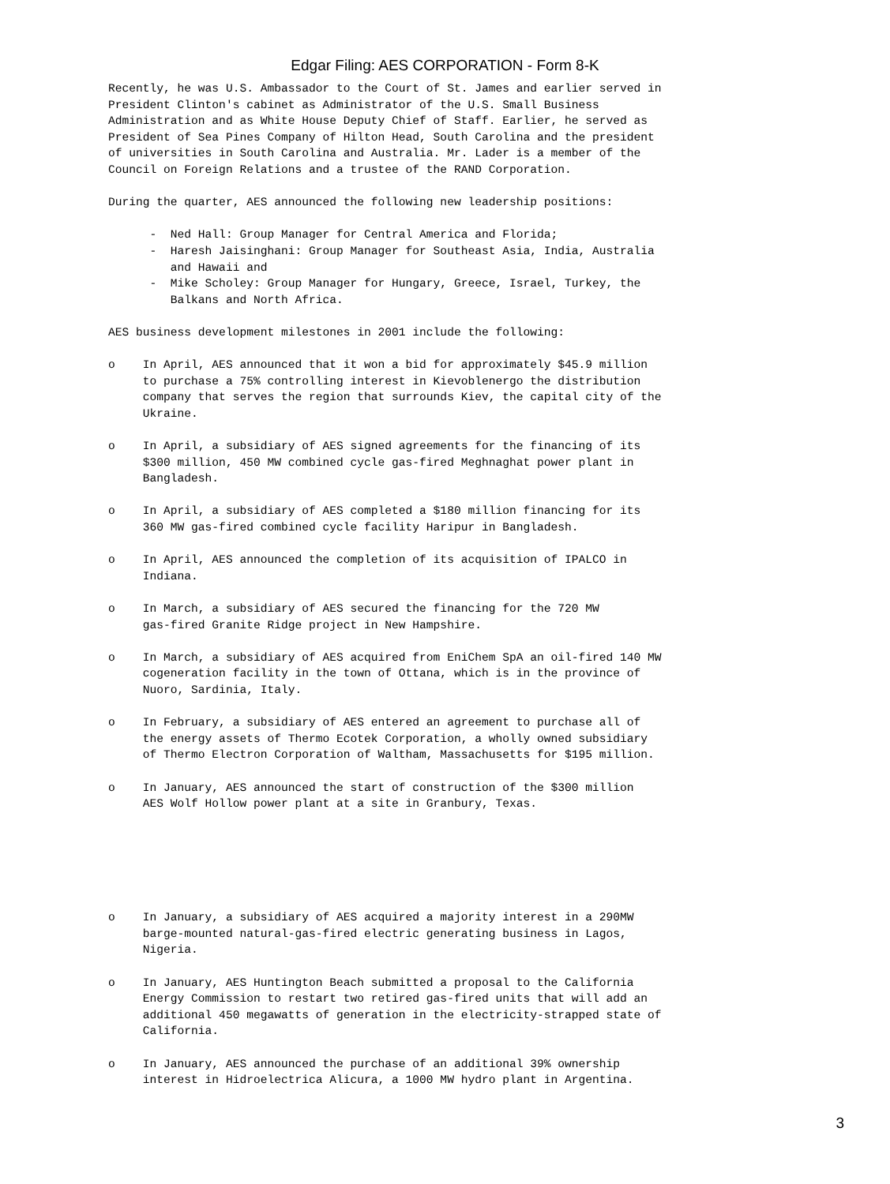Edgar Filing: AES CORPORATION - Form 8-K
Recently, he was U.S. Ambassador to the Court of St. James and earlier served in
President Clinton's cabinet as Administrator of the U.S. Small Business
Administration and as White House Deputy Chief of Staff. Earlier, he served as
President of Sea Pines Company of Hilton Head, South Carolina and the president
of universities in South Carolina and Australia. Mr. Lader is a member of the
Council on Foreign Relations and a trustee of the RAND Corporation.

During the quarter, AES announced the following new leadership positions:

      -  Ned Hall: Group Manager for Central America and Florida;
      -  Haresh Jaisinghani: Group Manager for Southeast Asia, India, Australia
         and Hawaii and
      -  Mike Scholey: Group Manager for Hungary, Greece, Israel, Turkey, the
         Balkans and North Africa.

AES business development milestones in 2001 include the following:

o    In April, AES announced that it won a bid for approximately $45.9 million
     to purchase a 75% controlling interest in Kievoblenergo the distribution
     company that serves the region that surrounds Kiev, the capital city of the
     Ukraine.

o    In April, a subsidiary of AES signed agreements for the financing of its
     $300 million, 450 MW combined cycle gas-fired Meghnaghat power plant in
     Bangladesh.

o    In April, a subsidiary of AES completed a $180 million financing for its
     360 MW gas-fired combined cycle facility Haripur in Bangladesh.

o    In April, AES announced the completion of its acquisition of IPALCO in
     Indiana.

o    In March, a subsidiary of AES secured the financing for the 720 MW
     gas-fired Granite Ridge project in New Hampshire.

o    In March, a subsidiary of AES acquired from EniChem SpA an oil-fired 140 MW
     cogeneration facility in the town of Ottana, which is in the province of
     Nuoro, Sardinia, Italy.

o    In February, a subsidiary of AES entered an agreement to purchase all of
     the energy assets of Thermo Ecotek Corporation, a wholly owned subsidiary
     of Thermo Electron Corporation of Waltham, Massachusetts for $195 million.

o    In January, AES announced the start of construction of the $300 million
     AES Wolf Hollow power plant at a site in Granbury, Texas.






o    In January, a subsidiary of AES acquired a majority interest in a 290MW
     barge-mounted natural-gas-fired electric generating business in Lagos,
     Nigeria.

o    In January, AES Huntington Beach submitted a proposal to the California
     Energy Commission to restart two retired gas-fired units that will add an
     additional 450 megawatts of generation in the electricity-strapped state of
     California.

o    In January, AES announced the purchase of an additional 39% ownership
     interest in Hidroelectrica Alicura, a 1000 MW hydro plant in Argentina.
3